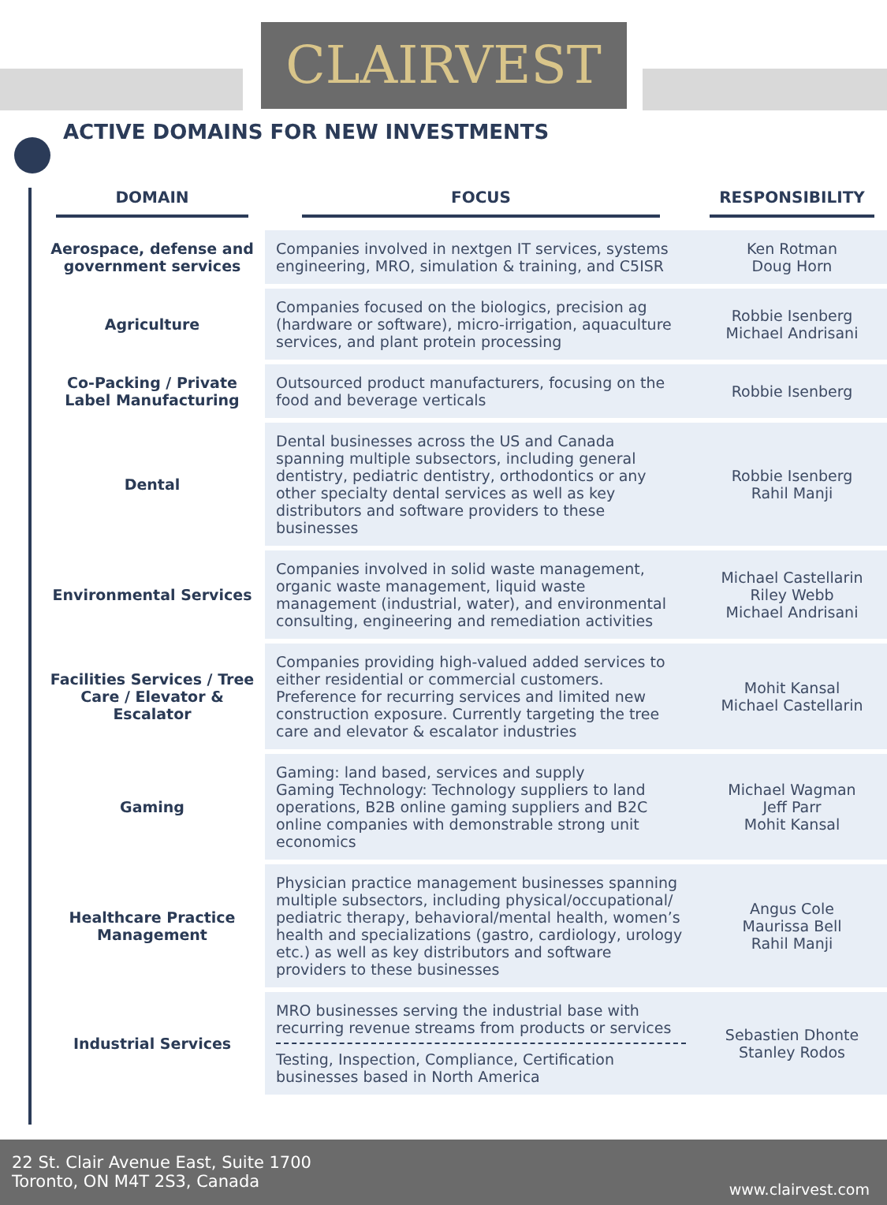CLAIRVEST
ACTIVE DOMAINS FOR NEW INVESTMENTS
| DOMAIN | FOCUS | RESPONSIBILITY |
| --- | --- | --- |
| Aerospace, defense and government services | Companies involved in nextgen IT services, systems engineering, MRO, simulation & training, and C5ISR | Ken Rotman Doug Horn |
| Agriculture | Companies focused on the biologics, precision ag (hardware or software), micro-irrigation, aquaculture services, and plant protein processing | Robbie Isenberg Michael Andrisani |
| Co-Packing / Private Label Manufacturing | Outsourced product manufacturers, focusing on the food and beverage verticals | Robbie Isenberg |
| Dental | Dental businesses across the US and Canada spanning multiple subsectors, including general dentistry, pediatric dentistry, orthodontics or any other specialty dental services as well as key distributors and software providers to these businesses | Robbie Isenberg Rahil Manji |
| Environmental Services | Companies involved in solid waste management, organic waste management, liquid waste management (industrial, water), and environmental consulting, engineering and remediation activities | Michael Castellarin Riley Webb Michael Andrisani |
| Facilities Services / Tree Care / Elevator & Escalator | Companies providing high-valued added services to either residential or commercial customers. Preference for recurring services and limited new construction exposure. Currently targeting the tree care and elevator & escalator industries | Mohit Kansal Michael Castellarin |
| Gaming | Gaming: land based, services and supply Gaming Technology: Technology suppliers to land operations, B2B online gaming suppliers and B2C online companies with demonstrable strong unit economics | Michael Wagman Jeff Parr Mohit Kansal |
| Healthcare Practice Management | Physician practice management businesses spanning multiple subsectors, including physical/occupational/ pediatric therapy, behavioral/mental health, women’s health and specializations (gastro, cardiology, urology etc.) as well as key distributors and software providers to these businesses | Angus Cole Maurissa Bell Rahil Manji |
| Industrial Services | MRO businesses serving the industrial base with recurring revenue streams from products or services Testing, Inspection, Compliance, Certification businesses based in North America | Sebastien Dhonte Stanley Rodos |
22 St. Clair Avenue East, Suite 1700
Toronto, ON M4T 2S3, Canada
www.clairvest.com